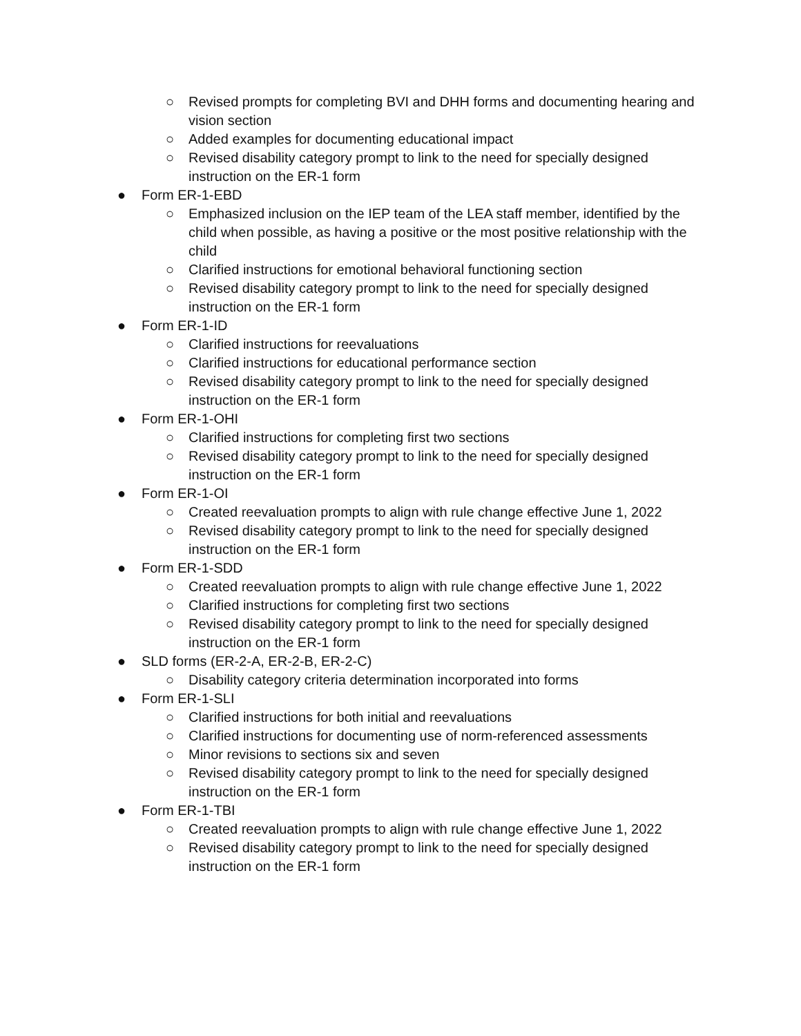○ Revised prompts for completing BVI and DHH forms and documenting hearing and vision section
○ Added examples for documenting educational impact
○ Revised disability category prompt to link to the need for specially designed instruction on the ER-1 form
● Form ER-1-EBD
○ Emphasized inclusion on the IEP team of the LEA staff member, identified by the child when possible, as having a positive or the most positive relationship with the child
○ Clarified instructions for emotional behavioral functioning section
○ Revised disability category prompt to link to the need for specially designed instruction on the ER-1 form
● Form ER-1-ID
○ Clarified instructions for reevaluations
○ Clarified instructions for educational performance section
○ Revised disability category prompt to link to the need for specially designed instruction on the ER-1 form
● Form ER-1-OHI
○ Clarified instructions for completing first two sections
○ Revised disability category prompt to link to the need for specially designed instruction on the ER-1 form
● Form ER-1-OI
○ Created reevaluation prompts to align with rule change effective June 1, 2022
○ Revised disability category prompt to link to the need for specially designed instruction on the ER-1 form
● Form ER-1-SDD
○ Created reevaluation prompts to align with rule change effective June 1, 2022
○ Clarified instructions for completing first two sections
○ Revised disability category prompt to link to the need for specially designed instruction on the ER-1 form
● SLD forms (ER-2-A, ER-2-B, ER-2-C)
○ Disability category criteria determination incorporated into forms
● Form ER-1-SLI
○ Clarified instructions for both initial and reevaluations
○ Clarified instructions for documenting use of norm-referenced assessments
○ Minor revisions to sections six and seven
○ Revised disability category prompt to link to the need for specially designed instruction on the ER-1 form
● Form ER-1-TBI
○ Created reevaluation prompts to align with rule change effective June 1, 2022
○ Revised disability category prompt to link to the need for specially designed instruction on the ER-1 form